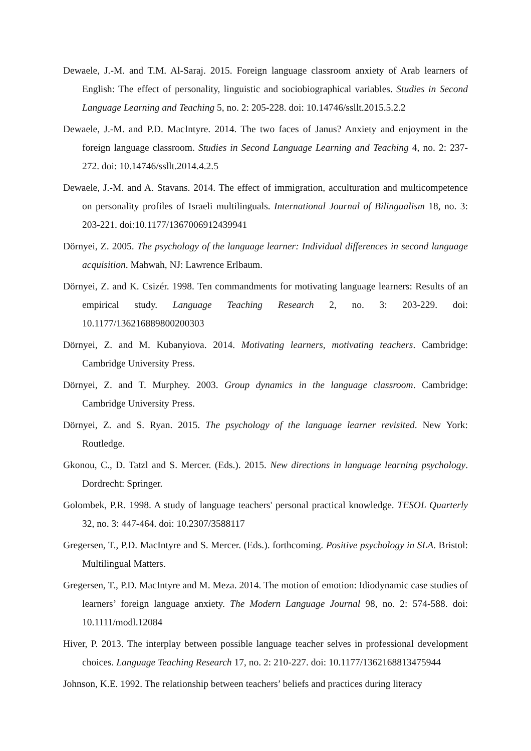Dewaele, J.-M. and T.M. Al-Saraj. 2015. Foreign language classroom anxiety of Arab learners of English: The effect of personality, linguistic and sociobiographical variables. Studies in Second Language Learning and Teaching 5, no. 2: 205-228. doi: 10.14746/ssllt.2015.5.2.2
Dewaele, J.-M. and P.D. MacIntyre. 2014. The two faces of Janus? Anxiety and enjoyment in the foreign language classroom. Studies in Second Language Learning and Teaching 4, no. 2: 237-272. doi: 10.14746/ssllt.2014.4.2.5
Dewaele, J.-M. and A. Stavans. 2014. The effect of immigration, acculturation and multicompetence on personality profiles of Israeli multilinguals. International Journal of Bilingualism 18, no. 3: 203-221. doi:10.1177/1367006912439941
Dörnyei, Z. 2005. The psychology of the language learner: Individual differences in second language acquisition. Mahwah, NJ: Lawrence Erlbaum.
Dörnyei, Z. and K. Csizér. 1998. Ten commandments for motivating language learners: Results of an empirical study. Language Teaching Research 2, no. 3: 203-229. doi: 10.1177/136216889800200303
Dörnyei, Z. and M. Kubanyiova. 2014. Motivating learners, motivating teachers. Cambridge: Cambridge University Press.
Dörnyei, Z. and T. Murphey. 2003. Group dynamics in the language classroom. Cambridge: Cambridge University Press.
Dörnyei, Z. and S. Ryan. 2015. The psychology of the language learner revisited. New York: Routledge.
Gkonou, C., D. Tatzl and S. Mercer. (Eds.). 2015. New directions in language learning psychology. Dordrecht: Springer.
Golombek, P.R. 1998. A study of language teachers' personal practical knowledge. TESOL Quarterly 32, no. 3: 447-464. doi: 10.2307/3588117
Gregersen, T., P.D. MacIntyre and S. Mercer. (Eds.). forthcoming. Positive psychology in SLA. Bristol: Multilingual Matters.
Gregersen, T., P.D. MacIntyre and M. Meza. 2014. The motion of emotion: Idiodynamic case studies of learners’ foreign language anxiety. The Modern Language Journal 98, no. 2: 574-588. doi: 10.1111/modl.12084
Hiver, P. 2013. The interplay between possible language teacher selves in professional development choices. Language Teaching Research 17, no. 2: 210-227. doi: 10.1177/1362168813475944
Johnson, K.E. 1992. The relationship between teachers’ beliefs and practices during literacy